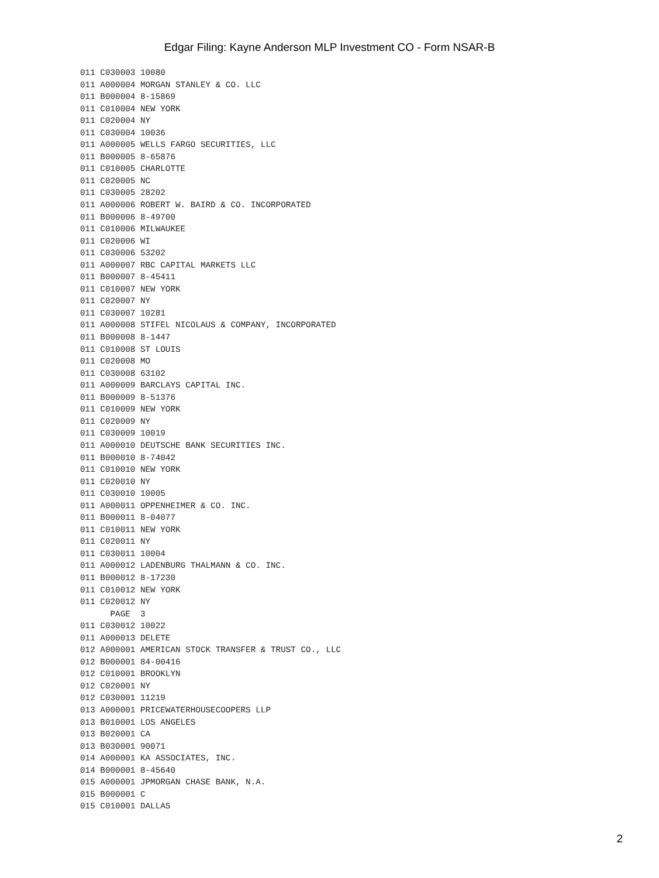Edgar Filing: Kayne Anderson MLP Investment CO - Form NSAR-B
011 C030003 10080
011 A000004 MORGAN STANLEY & CO. LLC
011 B000004 8-15869
011 C010004 NEW YORK
011 C020004 NY
011 C030004 10036
011 A000005 WELLS FARGO SECURITIES, LLC
011 B000005 8-65876
011 C010005 CHARLOTTE
011 C020005 NC
011 C030005 28202
011 A000006 ROBERT W. BAIRD & CO. INCORPORATED
011 B000006 8-49700
011 C010006 MILWAUKEE
011 C020006 WI
011 C030006 53202
011 A000007 RBC CAPITAL MARKETS LLC
011 B000007 8-45411
011 C010007 NEW YORK
011 C020007 NY
011 C030007 10281
011 A000008 STIFEL NICOLAUS & COMPANY, INCORPORATED
011 B000008 8-1447
011 C010008 ST LOUIS
011 C020008 MO
011 C030008 63102
011 A000009 BARCLAYS CAPITAL INC.
011 B000009 8-51376
011 C010009 NEW YORK
011 C020009 NY
011 C030009 10019
011 A000010 DEUTSCHE BANK SECURITIES INC.
011 B000010 8-74042
011 C010010 NEW YORK
011 C020010 NY
011 C030010 10005
011 A000011 OPPENHEIMER & CO. INC.
011 B000011 8-04077
011 C010011 NEW YORK
011 C020011 NY
011 C030011 10004
011 A000012 LADENBURG THALMANN & CO. INC.
011 B000012 8-17230
011 C010012 NEW YORK
011 C020012 NY
      PAGE  3
011 C030012 10022
011 A000013 DELETE
012 A000001 AMERICAN STOCK TRANSFER & TRUST CO., LLC
012 B000001 84-00416
012 C010001 BROOKLYN
012 C020001 NY
012 C030001 11219
013 A000001 PRICEWATERHOUSECOOPERS LLP
013 B010001 LOS ANGELES
013 B020001 CA
013 B030001 90071
014 A000001 KA ASSOCIATES, INC.
014 B000001 8-45640
015 A000001 JPMORGAN CHASE BANK, N.A.
015 B000001 C
015 C010001 DALLAS
2